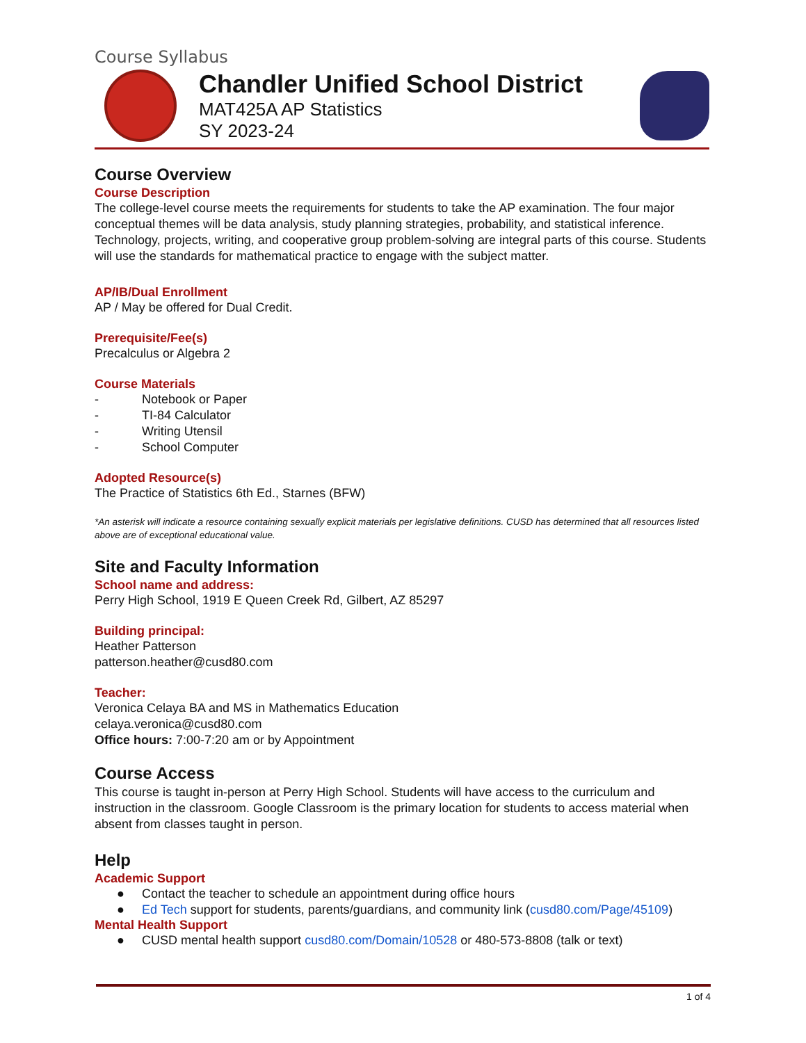Course Syllabus
Chandler Unified School District
MAT425A AP Statistics
SY 2023-24
Course Overview
Course Description
The college-level course meets the requirements for students to take the AP examination. The four major conceptual themes will be data analysis, study planning strategies, probability, and statistical inference. Technology, projects, writing, and cooperative group problem-solving are integral parts of this course. Students will use the standards for mathematical practice to engage with the subject matter.
AP/IB/Dual Enrollment
AP / May be offered for Dual Credit.
Prerequisite/Fee(s)
Precalculus or Algebra 2
Course Materials
- Notebook or Paper
- TI-84 Calculator
- Writing Utensil
- School Computer
Adopted Resource(s)
The Practice of Statistics 6th Ed., Starnes (BFW)
*An asterisk will indicate a resource containing sexually explicit materials per legislative definitions. CUSD has determined that all resources listed above are of exceptional educational value.
Site and Faculty Information
School name and address:
Perry High School, 1919 E Queen Creek Rd, Gilbert, AZ 85297
Building principal:
Heather Patterson
patterson.heather@cusd80.com
Teacher:
Veronica Celaya BA and MS in Mathematics Education
celaya.veronica@cusd80.com
Office hours: 7:00-7:20 am or by Appointment
Course Access
This course is taught in-person at Perry High School. Students will have access to the curriculum and instruction in the classroom. Google Classroom is the primary location for students to access material when absent from classes taught in person.
Help
Academic Support
● Contact the teacher to schedule an appointment during office hours
● Ed Tech support for students, parents/guardians, and community link (cusd80.com/Page/45109)
Mental Health Support
● CUSD mental health support cusd80.com/Domain/10528 or 480-573-8808 (talk or text)
1 of 4